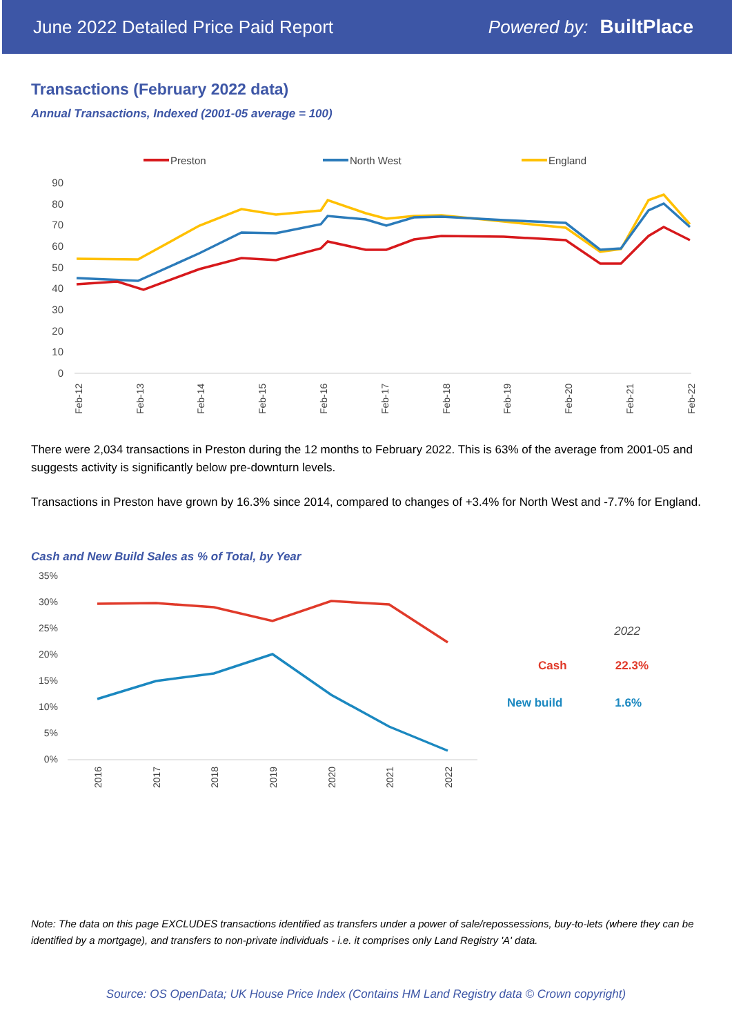June 2022 Detailed Price Paid Report Powered by: BuiltPlace
Transactions (February 2022 data)
Annual Transactions, Indexed (2001-05 average = 100)
Preston
North West
England
90
80
70
60
50
40
30
20
10
0
Feb-12
Feb-13
Feb-14
Feb-15
Feb-16
Feb-17
Feb-18
Feb-19
Feb-20
Feb-21
Feb-22
There were 2,034 transactions in Preston during the 12 months to February 2022. This is 63% of the average from 2001-05 and suggests activity is significantly below pre-downturn levels.
Transactions in Preston have grown by 16.3% since 2014, compared to changes of +3.4% for North West and -7.7% for England.
Cash and New Build Sales as % of Total, by Year
35%
30%
25%
20%
15%
10%
5%
0%
2016
2017
2018
2019
2020
2021
2022
2022
Cash 22.3%
New build 1.6%
Note: The data on this page EXCLUDES transactions identified as transfers under a power of sale/repossessions, buy-to-lets (where they can be identified by a mortgage), and transfers to non-private individuals - i.e. it comprises only Land Registry 'A' data.
Source: OS OpenData; UK House Price Index (Contains HM Land Registry data © Crown copyright)